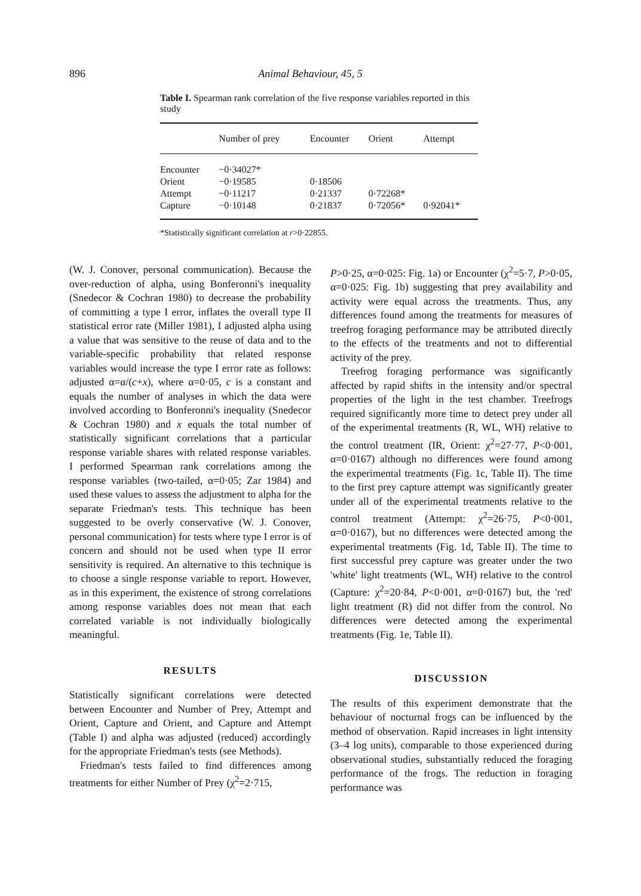896 Animal Behaviour, 45, 5
Table I. Spearman rank correlation of the five response variables reported in this study
| | Number of prey | Encounter | Orient | Attempt |
| --- | --- | --- | --- | --- |
| Encounter | −0·34027* | | | |
| Orient | −0·19585 | 0·18506 | | |
| Attempt | −0·11217 | 0·21337 | 0·72268* | |
| Capture | −0·10148 | 0·21837 | 0·72056* | 0·92041* |
*Statistically significant correlation at r>0·22855.
(W. J. Conover, personal communication). Because the over-reduction of alpha, using Bonferonni's inequality (Snedecor & Cochran 1980) to decrease the probability of committing a type I error, inflates the overall type II statistical error rate (Miller 1981), I adjusted alpha using a value that was sensitive to the reuse of data and to the variable-specific probability that related response variables would increase the type I error rate as follows: adjusted α=α/(c+x), where α=0·05, c is a constant and equals the number of analyses in which the data were involved according to Bonferonni's inequality (Snedecor & Cochran 1980) and x equals the total number of statistically significant correlations that a particular response variable shares with related response variables. I performed Spearman rank correlations among the response variables (two-tailed, α=0·05; Zar 1984) and used these values to assess the adjustment to alpha for the separate Friedman's tests. This technique has been suggested to be overly conservative (W. J. Conover, personal communication) for tests where type I error is of concern and should not be used when type II error sensitivity is required. An alternative to this technique is to choose a single response variable to report. However, as in this experiment, the existence of strong correlations among response variables does not mean that each correlated variable is not individually biologically meaningful.
RESULTS
Statistically significant correlations were detected between Encounter and Number of Prey, Attempt and Orient, Capture and Orient, and Capture and Attempt (Table I) and alpha was adjusted (reduced) accordingly for the appropriate Friedman's tests (see Methods).
Friedman's tests failed to find differences among treatments for either Number of Prey (χ<sup>2</sup>=2·715,
P>0·25, α=0·025: Fig. 1a) or Encounter (χ<sup>2</sup>=5·7, P>0·05, α=0·025: Fig. 1b) suggesting that prey availability and activity were equal across the treatments. Thus, any differences found among the treatments for measures of treefrog foraging performance may be attributed directly to the effects of the treatments and not to differential activity of the prey.
Treefrog foraging performance was significantly affected by rapid shifts in the intensity and/or spectral properties of the light in the test chamber. Treefrogs required significantly more time to detect prey under all of the experimental treatments (R, WL, WH) relative to the control treatment (IR, Orient: χ<sup>2</sup>=27·77, P<0·001, α=0·0167) although no differences were found among the experimental treatments (Fig. 1c, Table II). The time to the first prey capture attempt was significantly greater under all of the experimental treatments relative to the control treatment (Attempt: χ<sup>2</sup>=26·75, P<0·001, α=0·0167), but no differences were detected among the experimental treatments (Fig. 1d, Table II). The time to first successful prey capture was greater under the two 'white' light treatments (WL, WH) relative to the control (Capture: χ<sup>2</sup>=20·84, P<0·001, α=0·0167) but, the 'red' light treatment (R) did not differ from the control. No differences were detected among the experimental treatments (Fig. 1e, Table II).
DISCUSSION
The results of this experiment demonstrate that the behaviour of nocturnal frogs can be influenced by the method of observation. Rapid increases in light intensity (3–4 log units), comparable to those experienced during observational studies, substantially reduced the foraging performance of the frogs. The reduction in foraging performance was